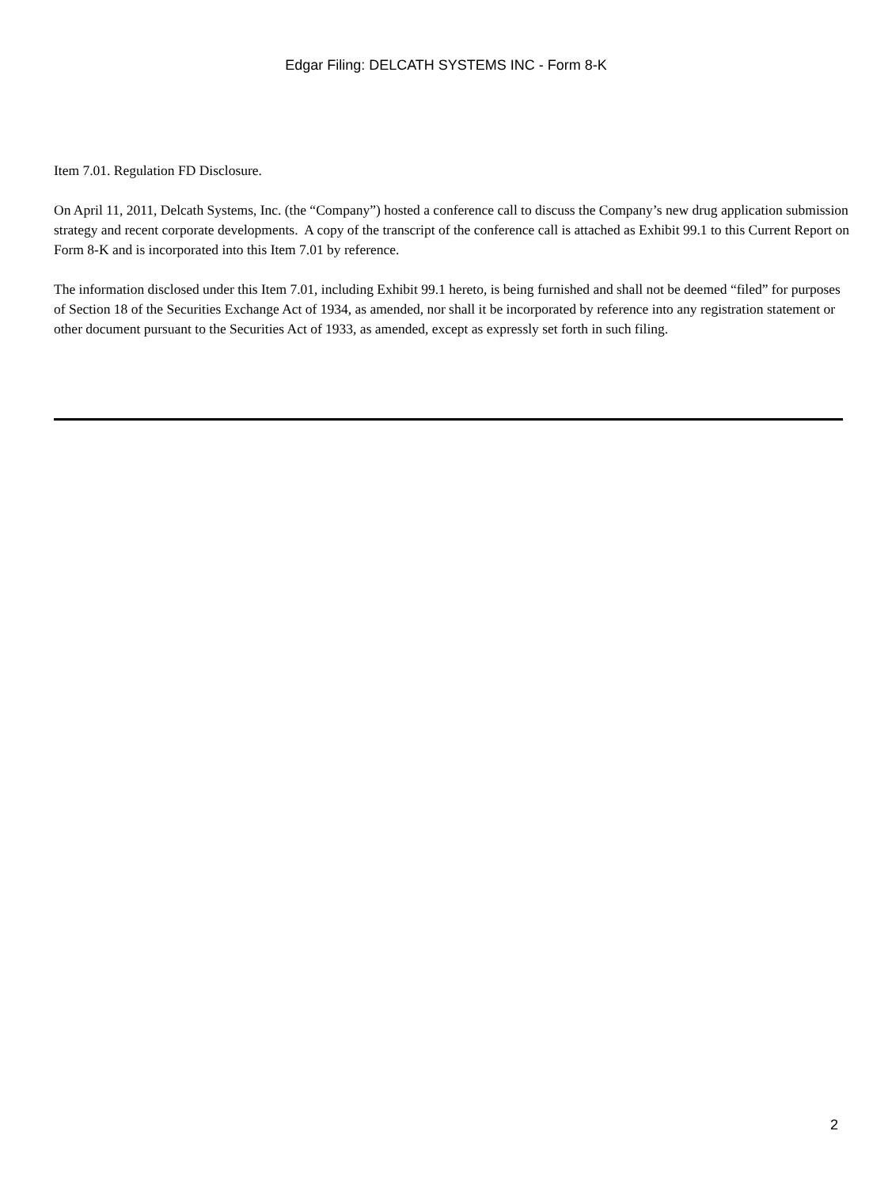Edgar Filing: DELCATH SYSTEMS INC - Form 8-K
Item 7.01. Regulation FD Disclosure.
On April 11, 2011, Delcath Systems, Inc. (the “Company”) hosted a conference call to discuss the Company’s new drug application submission strategy and recent corporate developments. A copy of the transcript of the conference call is attached as Exhibit 99.1 to this Current Report on Form 8-K and is incorporated into this Item 7.01 by reference.
The information disclosed under this Item 7.01, including Exhibit 99.1 hereto, is being furnished and shall not be deemed “filed” for purposes of Section 18 of the Securities Exchange Act of 1934, as amended, nor shall it be incorporated by reference into any registration statement or other document pursuant to the Securities Act of 1933, as amended, except as expressly set forth in such filing.
2